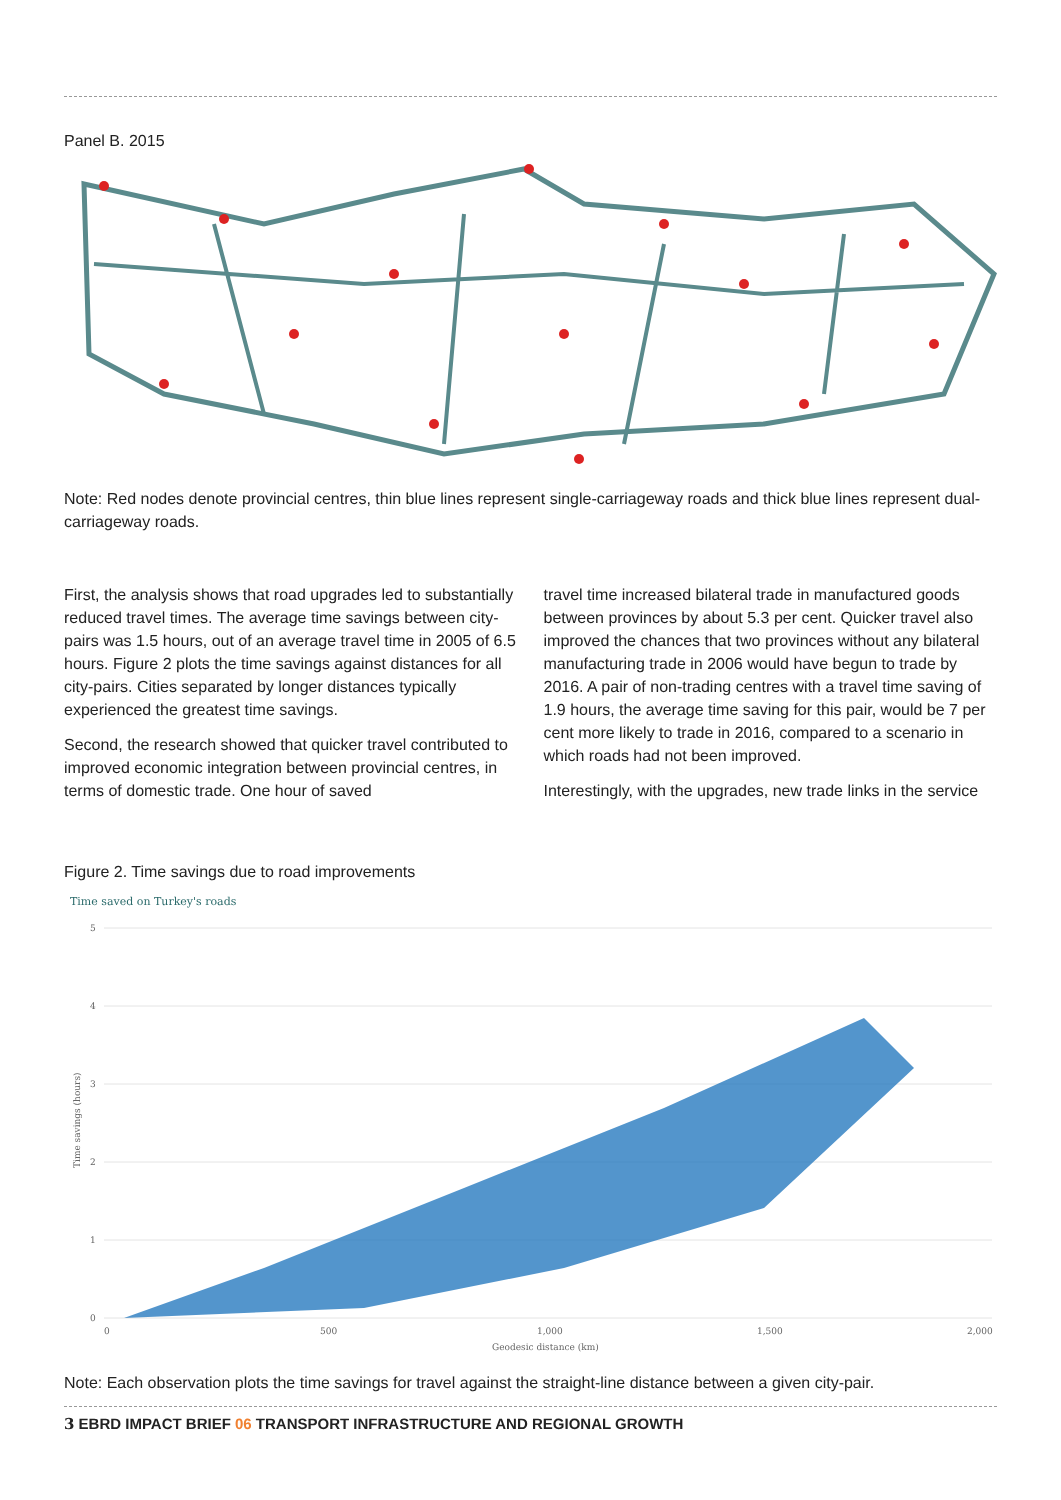Panel B. 2015
Note: Red nodes denote provincial centres, thin blue lines represent single-carriageway roads and thick blue lines represent dual-carriageway roads.
First, the analysis shows that road upgrades led to substantially reduced travel times. The average time savings between city-pairs was 1.5 hours, out of an average travel time in 2005 of 6.5 hours. Figure 2 plots the time savings against distances for all city-pairs. Cities separated by longer distances typically experienced the greatest time savings.
Second, the research showed that quicker travel contributed to improved economic integration between provincial centres, in terms of domestic trade. One hour of saved
travel time increased bilateral trade in manufactured goods between provinces by about 5.3 per cent. Quicker travel also improved the chances that two provinces without any bilateral manufacturing trade in 2006 would have begun to trade by 2016. A pair of non-trading centres with a travel time saving of 1.9 hours, the average time saving for this pair, would be 7 per cent more likely to trade in 2016, compared to a scenario in which roads had not been improved.
Interestingly, with the upgrades, new trade links in the service
Figure 2. Time savings due to road improvements
Time saved on Turkey's roads
5
4
3
2
1
0
Time savings (hours)
0
500
1,000
1,500
2,000
Geodesic distance (km)
Note: Each observation plots the time savings for travel against the straight-line distance between a given city-pair.
3 EBRD IMPACT BRIEF 06 TRANSPORT INFRASTRUCTURE AND REGIONAL GROWTH